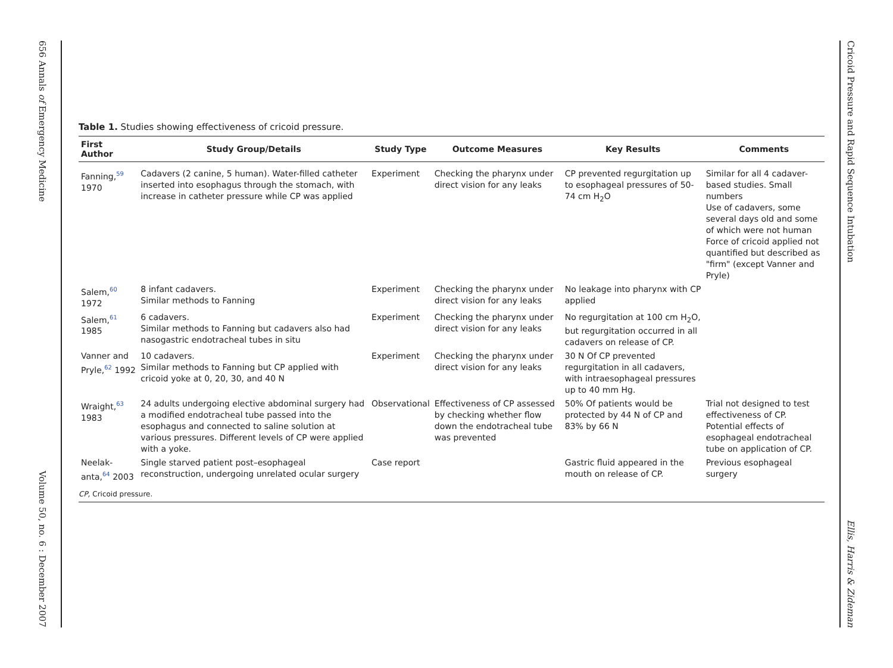656 Annals of Emergency Medicine Volume 50, no. 6 : December 2007
Table 1. Studies showing effectiveness of cricoid pressure.
| First Author | Study Group/Details | Study Type | Outcome Measures | Key Results | Comments |
| --- | --- | --- | --- | --- | --- |
| Fanning,<sup>59</sup> 1970 | Cadavers (2 canine, 5 human). Water-filled catheter inserted into esophagus through the stomach, with increase in catheter pressure while CP was applied | Experiment | Checking the pharynx under direct vision for any leaks | CP prevented regurgitation up to esophageal pressures of 50-74 cm H<sub>2</sub>O | Similar for all 4 cadaver-based studies. Small numbers Use of cadavers, some several days old and some of which were not human Force of cricoid applied not quantified but described as "firm" (except Vanner and Pryle) |
| Salem,<sup>60</sup> 1972 | 8 infant cadavers. Similar methods to Fanning | Experiment | Checking the pharynx under direct vision for any leaks | No leakage into pharynx with CP applied | |
| Salem,<sup>61</sup> 1985 | 6 cadavers. Similar methods to Fanning but cadavers also had nasogastric endotracheal tubes in situ | Experiment | Checking the pharynx under direct vision for any leaks | No regurgitation at 100 cm H<sub>2</sub>O, but regurgitation occurred in all cadavers on release of CP. | |
| Vanner and Pryle,<sup>62</sup> 1992 | 10 cadavers. Similar methods to Fanning but CP applied with cricoid yoke at 0, 20, 30, and 40 N | Experiment | Checking the pharynx under direct vision for any leaks | 30 N Of CP prevented regurgitation in all cadavers, with intraesophageal pressures up to 40 mm Hg. | |
| Wraight,<sup>63</sup> 1983 | 24 adults undergoing elective abdominal surgery had a modified endotracheal tube passed into the esophagus and connected to saline solution at various pressures. Different levels of CP were applied with a yoke. | Observational | Effectiveness of CP assessed by checking whether flow down the endotracheal tube was prevented | 50% Of patients would be protected by 44 N of CP and 83% by 66 N | Trial not designed to test effectiveness of CP. Potential effects of esophageal endotracheal tube on application of CP. |
| Neelak-anta,<sup>64</sup> 2003 | Single starved patient post–esophageal reconstruction, undergoing unrelated ocular surgery | Case report | | Gastric fluid appeared in the mouth on release of CP. | Previous esophageal surgery |
CP, Cricoid pressure.
Cricoid Pressure and Rapid Sequence Intubation Ellis, Harris & Zideman